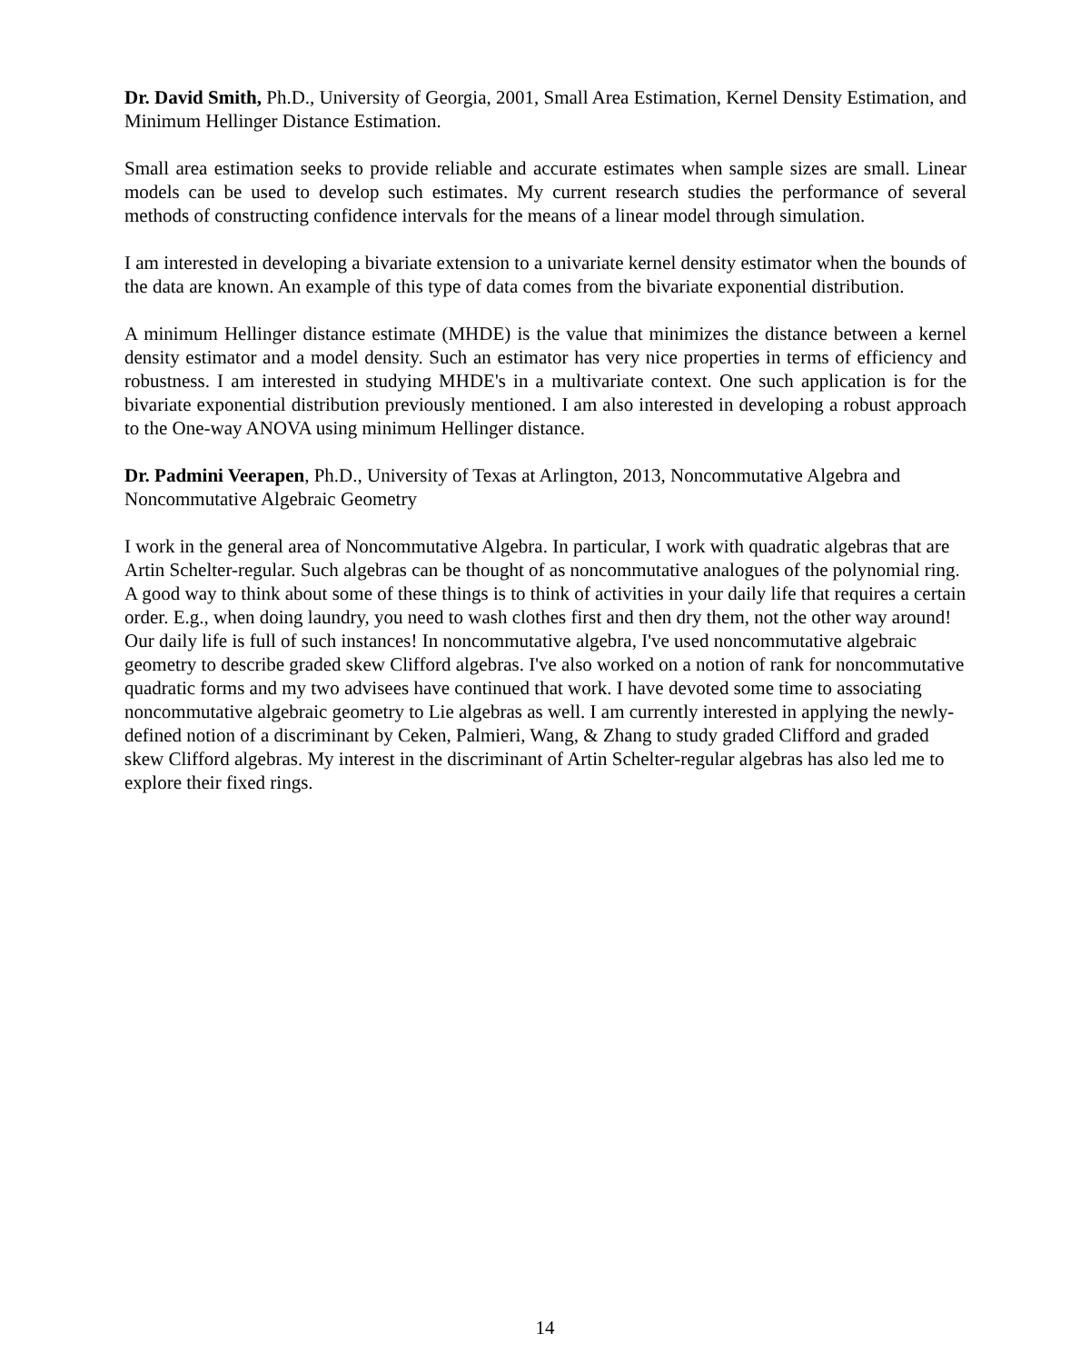Dr. David Smith, Ph.D., University of Georgia, 2001, Small Area Estimation, Kernel Density Estimation, and Minimum Hellinger Distance Estimation.
Small area estimation seeks to provide reliable and accurate estimates when sample sizes are small. Linear models can be used to develop such estimates. My current research studies the performance of several methods of constructing confidence intervals for the means of a linear model through simulation.
I am interested in developing a bivariate extension to a univariate kernel density estimator when the bounds of the data are known. An example of this type of data comes from the bivariate exponential distribution.
A minimum Hellinger distance estimate (MHDE) is the value that minimizes the distance between a kernel density estimator and a model density. Such an estimator has very nice properties in terms of efficiency and robustness. I am interested in studying MHDE's in a multivariate context. One such application is for the bivariate exponential distribution previously mentioned. I am also interested in developing a robust approach to the One-way ANOVA using minimum Hellinger distance.
Dr. Padmini Veerapen, Ph.D., University of Texas at Arlington, 2013, Noncommutative Algebra and Noncommutative Algebraic Geometry
I work in the general area of Noncommutative Algebra. In particular, I work with quadratic algebras that are Artin Schelter-regular. Such algebras can be thought of as noncommutative analogues of the polynomial ring. A good way to think about some of these things is to think of activities in your daily life that requires a certain order. E.g., when doing laundry, you need to wash clothes first and then dry them, not the other way around! Our daily life is full of such instances! In noncommutative algebra, I've used noncommutative algebraic geometry to describe graded skew Clifford algebras. I've also worked on a notion of rank for noncommutative quadratic forms and my two advisees have continued that work. I have devoted some time to associating noncommutative algebraic geometry to Lie algebras as well. I am currently interested in applying the newly-defined notion of a discriminant by Ceken, Palmieri, Wang, & Zhang to study graded Clifford and graded skew Clifford algebras. My interest in the discriminant of Artin Schelter-regular algebras has also led me to explore their fixed rings.
14